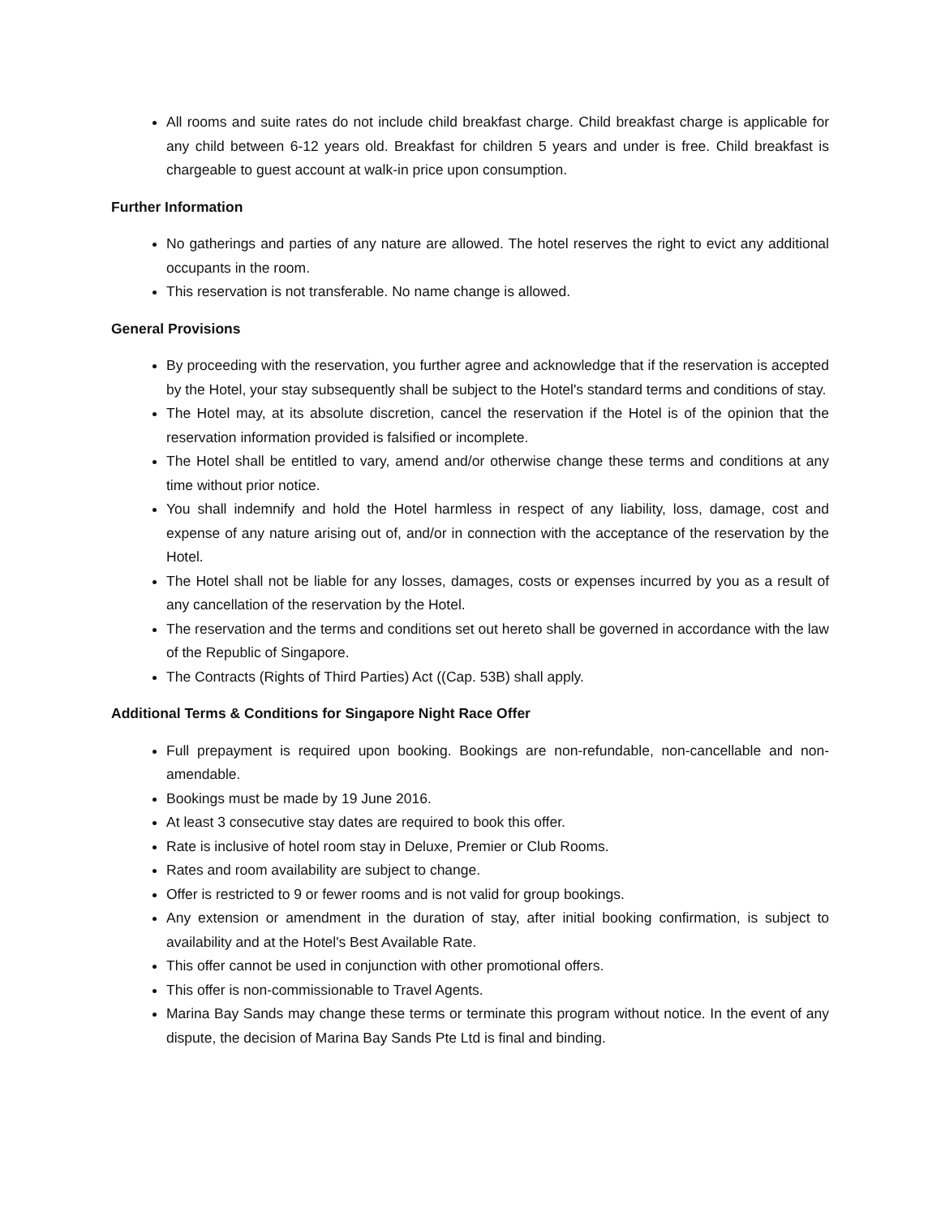All rooms and suite rates do not include child breakfast charge. Child breakfast charge is applicable for any child between 6-12 years old. Breakfast for children 5 years and under is free. Child breakfast is chargeable to guest account at walk-in price upon consumption.
Further Information
No gatherings and parties of any nature are allowed. The hotel reserves the right to evict any additional occupants in the room.
This reservation is not transferable. No name change is allowed.
General Provisions
By proceeding with the reservation, you further agree and acknowledge that if the reservation is accepted by the Hotel, your stay subsequently shall be subject to the Hotel's standard terms and conditions of stay.
The Hotel may, at its absolute discretion, cancel the reservation if the Hotel is of the opinion that the reservation information provided is falsified or incomplete.
The Hotel shall be entitled to vary, amend and/or otherwise change these terms and conditions at any time without prior notice.
You shall indemnify and hold the Hotel harmless in respect of any liability, loss, damage, cost and expense of any nature arising out of, and/or in connection with the acceptance of the reservation by the Hotel.
The Hotel shall not be liable for any losses, damages, costs or expenses incurred by you as a result of any cancellation of the reservation by the Hotel.
The reservation and the terms and conditions set out hereto shall be governed in accordance with the law of the Republic of Singapore.
The Contracts (Rights of Third Parties) Act ((Cap. 53B) shall apply.
Additional Terms & Conditions for Singapore Night Race Offer
Full prepayment is required upon booking. Bookings are non-refundable, non-cancellable and non-amendable.
Bookings must be made by 19 June 2016.
At least 3 consecutive stay dates are required to book this offer.
Rate is inclusive of hotel room stay in Deluxe, Premier or Club Rooms.
Rates and room availability are subject to change.
Offer is restricted to 9 or fewer rooms and is not valid for group bookings.
Any extension or amendment in the duration of stay, after initial booking confirmation, is subject to availability and at the Hotel's Best Available Rate.
This offer cannot be used in conjunction with other promotional offers.
This offer is non-commissionable to Travel Agents.
Marina Bay Sands may change these terms or terminate this program without notice. In the event of any dispute, the decision of Marina Bay Sands Pte Ltd is final and binding.